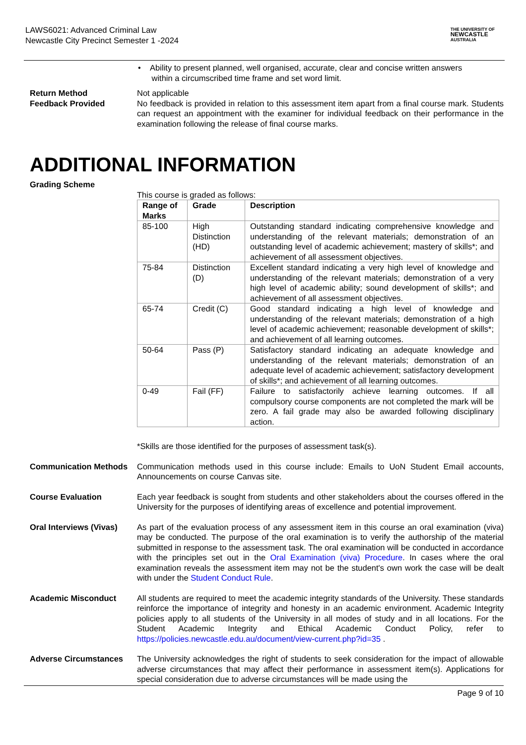LAWS6021: Advanced Criminal Law
Newcastle City Precinct Semester 1 -2024
THE UNIVERSITY OF
NEWCASTLE
AUSTRALIA
• Ability to present planned, well organised, accurate, clear and concise written answers
within a circumscribed time frame and set word limit.
Return Method
Feedback Provided
Not applicable
No feedback is provided in relation to this assessment item apart from a final course mark. Students can request an appointment with the examiner for individual feedback on their performance in the examination following the release of final course marks.
ADDITIONAL INFORMATION
Grading Scheme
This course is graded as follows:
| Range of Marks | Grade | Description |
| --- | --- | --- |
| 85-100 | High Distinction (HD) | Outstanding standard indicating comprehensive knowledge and understanding of the relevant materials; demonstration of an outstanding level of academic achievement; mastery of skills*; and achievement of all assessment objectives. |
| 75-84 | Distinction (D) | Excellent standard indicating a very high level of knowledge and understanding of the relevant materials; demonstration of a very high level of academic ability; sound development of skills*; and achievement of all assessment objectives. |
| 65-74 | Credit (C) | Good standard indicating a high level of knowledge and understanding of the relevant materials; demonstration of a high level of academic achievement; reasonable development of skills*; and achievement of all learning outcomes. |
| 50-64 | Pass (P) | Satisfactory standard indicating an adequate knowledge and understanding of the relevant materials; demonstration of an adequate level of academic achievement; satisfactory development of skills*; and achievement of all learning outcomes. |
| 0-49 | Fail (FF) | Failure to satisfactorily achieve learning outcomes. If all compulsory course components are not completed the mark will be zero. A fail grade may also be awarded following disciplinary action. |
*Skills are those identified for the purposes of assessment task(s).
Communication Methods Communication methods used in this course include: Emails to UoN Student Email accounts, Announcements on course Canvas site.
Course Evaluation Each year feedback is sought from students and other stakeholders about the courses offered in the University for the purposes of identifying areas of excellence and potential improvement.
Oral Interviews (Vivas)
As part of the evaluation process of any assessment item in this course an oral examination (viva) may be conducted. The purpose of the oral examination is to verify the authorship of the material submitted in response to the assessment task. The oral examination will be conducted in accordance with the principles set out in the Oral Examination (viva) Procedure. In cases where the oral examination reveals the assessment item may not be the student's own work the case will be dealt with under the Student Conduct Rule.
Academic Misconduct All students are required to meet the academic integrity standards of the University. These standards reinforce the importance of integrity and honesty in an academic environment. Academic Integrity policies apply to all students of the University in all modes of study and in all locations. For the Student Academic Integrity and Ethical Academic Conduct Policy, refer to https://policies.newcastle.edu.au/document/view-current.php?id=35 .
Adverse Circumstances The University acknowledges the right of students to seek consideration for the impact of allowable adverse circumstances that may affect their performance in assessment item(s). Applications for special consideration due to adverse circumstances will be made using the
Page 9 of 10